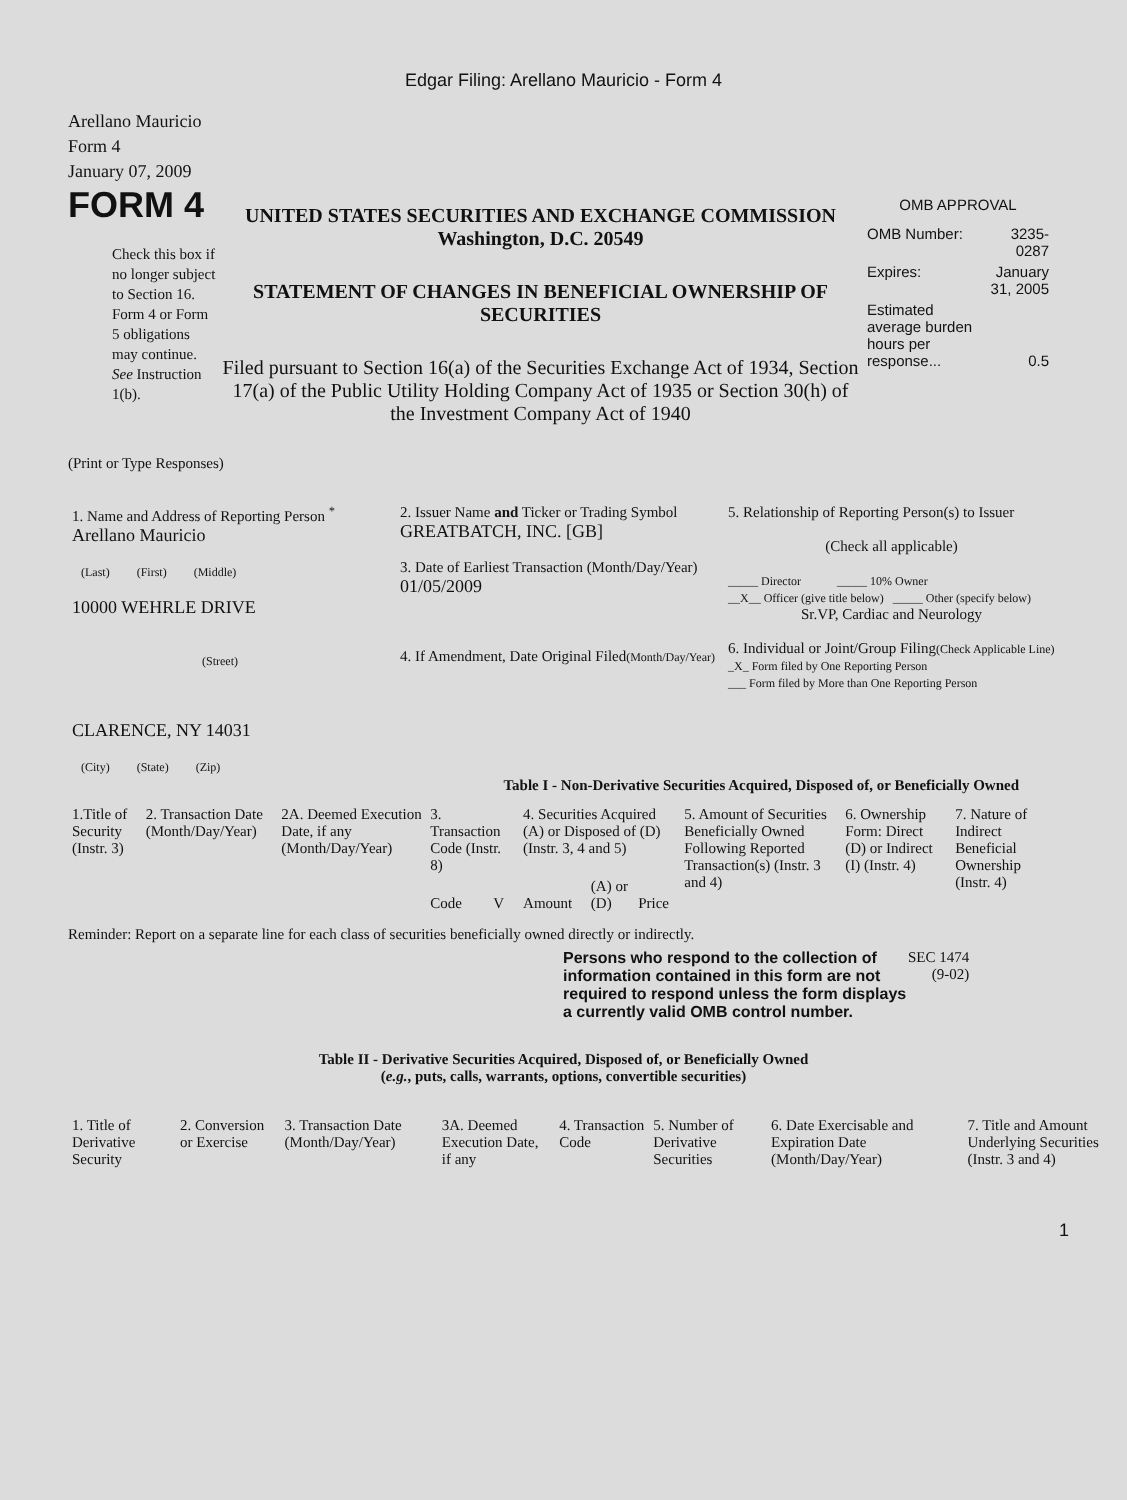Edgar Filing: Arellano Mauricio - Form 4
Arellano Mauricio
Form 4
January 07, 2009
FORM 4
Check this box if no longer subject to Section 16. Form 4 or Form 5 obligations may continue. See Instruction 1(b).
UNITED STATES SECURITIES AND EXCHANGE COMMISSION
Washington, D.C. 20549
STATEMENT OF CHANGES IN BENEFICIAL OWNERSHIP OF SECURITIES
Filed pursuant to Section 16(a) of the Securities Exchange Act of 1934, Section 17(a) of the Public Utility Holding Company Act of 1935 or Section 30(h) of the Investment Company Act of 1940
OMB APPROVAL
| OMB Number: | 3235-0287 |
| Expires: | January 31, 2005 |
| Estimated average burden hours per response... | 0.5 |
(Print or Type Responses)
| 1. Name and Address of Reporting Person <sup>*</sup> Arellano Mauricio (Last) (First) (Middle) 10000 WEHRLE DRIVE (Street) CLARENCE, NY 14031 (City) (State) (Zip) | 2. Issuer Name and Ticker or Trading Symbol GREATBATCH, INC. [GB] 3. Date of Earliest Transaction (Month/Day/Year) 01/05/2009 4. If Amendment, Date Original Filed (Month/Day/Year) | 5. Relationship of Reporting Person(s) to Issuer (Check all applicable) _____ Director _____ 10% Owner __X__ Officer (give title below) _____ Other (specify below) Sr.VP, Cardiac and Neurology 6. Individual or Joint/Group Filing (Check Applicable Line) _X_ Form filed by One Reporting Person ___ Form filed by More than One Reporting Person |
Table I - Non-Derivative Securities Acquired, Disposed of, or Beneficially Owned
| 1.Title of Security (Instr. 3) | 2. Transaction Date (Month/Day/Year) | 2A. Deemed Execution Date, if any (Month/Day/Year) | 3. Transaction Code (Instr. 8) | | 4. Securities Acquired (A) or Disposed of (D) (Instr. 3, 4 and 5) | | | 5. Amount of Securities Beneficially Owned Following Reported Transaction(s) (Instr. 3 and 4) | 6. Ownership Form: Direct (D) or Indirect (I) (Instr. 4) | 7. Nature of Indirect Beneficial Ownership (Instr. 4) |
| --- | --- | --- | --- | --- | --- | --- | --- | --- | --- | --- |
| | | | Code | V | Amount | (A) or (D) | Price | | | |
Reminder: Report on a separate line for each class of securities beneficially owned directly or indirectly.
Persons who respond to the collection of information contained in this form are not required to respond unless the form displays a currently valid OMB control number.
SEC 1474
(9-02)
Table II - Derivative Securities Acquired, Disposed of, or Beneficially Owned
(e.g., puts, calls, warrants, options, convertible securities)
| 1. Title of Derivative Security | 2. Conversion or Exercise | 3. Transaction Date (Month/Day/Year) | 3A. Deemed Execution Date, if any | 4. Transaction Code | 5. Number of Derivative Securities | 6. Date Exercisable and Expiration Date (Month/Day/Year) | 7. Title and Amount Underlying Securities (Instr. 3 and 4) |
| --- | --- | --- | --- | --- | --- | --- | --- |
1